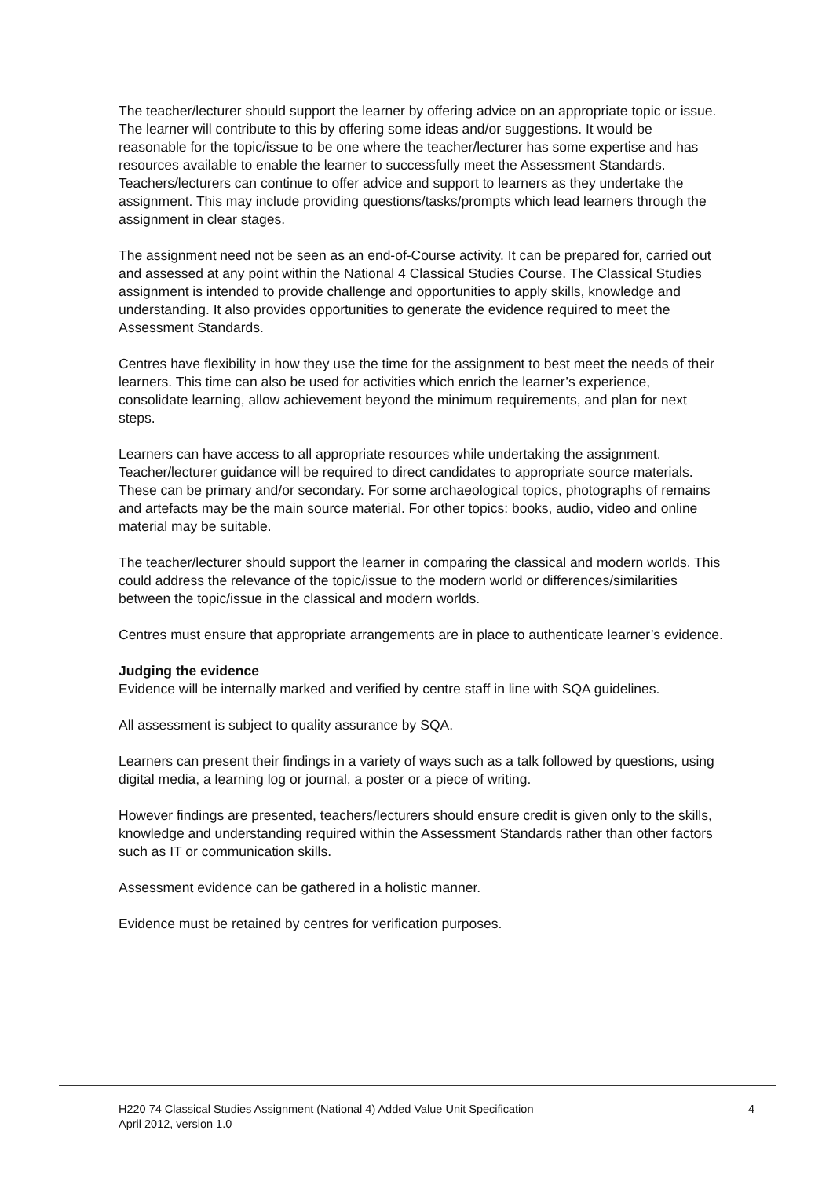The teacher/lecturer should support the learner by offering advice on an appropriate topic or issue. The learner will contribute to this by offering some ideas and/or suggestions. It would be reasonable for the topic/issue to be one where the teacher/lecturer has some expertise and has resources available to enable the learner to successfully meet the Assessment Standards. Teachers/lecturers can continue to offer advice and support to learners as they undertake the assignment. This may include providing questions/tasks/prompts which lead learners through the assignment in clear stages.
The assignment need not be seen as an end-of-Course activity. It can be prepared for, carried out and assessed at any point within the National 4 Classical Studies Course. The Classical Studies assignment is intended to provide challenge and opportunities to apply skills, knowledge and understanding. It also provides opportunities to generate the evidence required to meet the Assessment Standards.
Centres have flexibility in how they use the time for the assignment to best meet the needs of their learners. This time can also be used for activities which enrich the learner’s experience, consolidate learning, allow achievement beyond the minimum requirements, and plan for next steps.
Learners can have access to all appropriate resources while undertaking the assignment. Teacher/lecturer guidance will be required to direct candidates to appropriate source materials. These can be primary and/or secondary. For some archaeological topics, photographs of remains and artefacts may be the main source material. For other topics: books, audio, video and online material may be suitable.
The teacher/lecturer should support the learner in comparing the classical and modern worlds. This could address the relevance of the topic/issue to the modern world or differences/similarities between the topic/issue in the classical and modern worlds.
Centres must ensure that appropriate arrangements are in place to authenticate learner’s evidence.
Judging the evidence
Evidence will be internally marked and verified by centre staff in line with SQA guidelines.
All assessment is subject to quality assurance by SQA.
Learners can present their findings in a variety of ways such as a talk followed by questions, using digital media, a learning log or journal, a poster or a piece of writing.
However findings are presented, teachers/lecturers should ensure credit is given only to the skills, knowledge and understanding required within the Assessment Standards rather than other factors such as IT or communication skills.
Assessment evidence can be gathered in a holistic manner.
Evidence must be retained by centres for verification purposes.
H220 74 Classical Studies Assignment (National 4) Added Value Unit Specification
April 2012, version 1.0
4